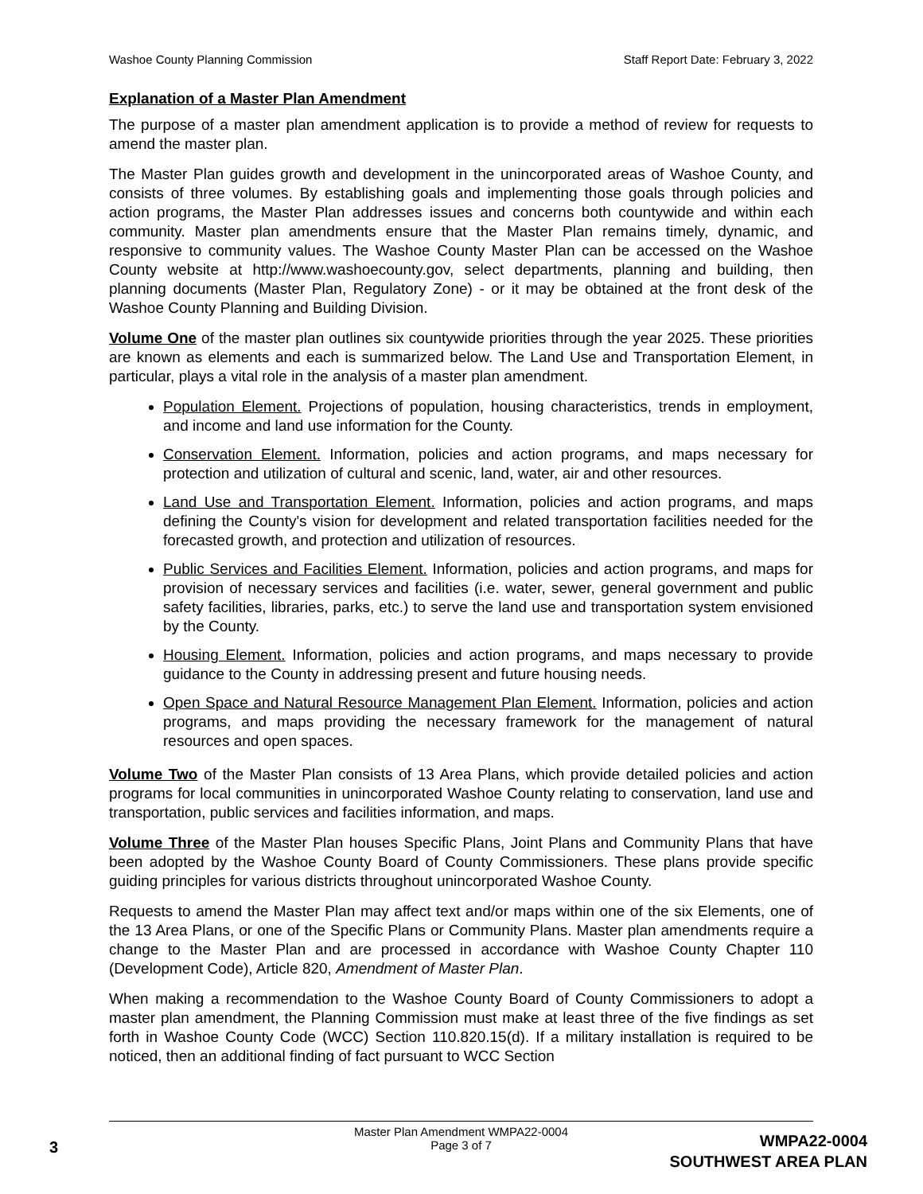Washoe County Planning Commission Staff Report Date: February 3, 2022
Explanation of a Master Plan Amendment
The purpose of a master plan amendment application is to provide a method of review for requests to amend the master plan.
The Master Plan guides growth and development in the unincorporated areas of Washoe County, and consists of three volumes. By establishing goals and implementing those goals through policies and action programs, the Master Plan addresses issues and concerns both countywide and within each community. Master plan amendments ensure that the Master Plan remains timely, dynamic, and responsive to community values. The Washoe County Master Plan can be accessed on the Washoe County website at http://www.washoecounty.gov, select departments, planning and building, then planning documents (Master Plan, Regulatory Zone) - or it may be obtained at the front desk of the Washoe County Planning and Building Division.
Volume One of the master plan outlines six countywide priorities through the year 2025. These priorities are known as elements and each is summarized below. The Land Use and Transportation Element, in particular, plays a vital role in the analysis of a master plan amendment.
Population Element. Projections of population, housing characteristics, trends in employment, and income and land use information for the County.
Conservation Element. Information, policies and action programs, and maps necessary for protection and utilization of cultural and scenic, land, water, air and other resources.
Land Use and Transportation Element. Information, policies and action programs, and maps defining the County's vision for development and related transportation facilities needed for the forecasted growth, and protection and utilization of resources.
Public Services and Facilities Element. Information, policies and action programs, and maps for provision of necessary services and facilities (i.e. water, sewer, general government and public safety facilities, libraries, parks, etc.) to serve the land use and transportation system envisioned by the County.
Housing Element. Information, policies and action programs, and maps necessary to provide guidance to the County in addressing present and future housing needs.
Open Space and Natural Resource Management Plan Element. Information, policies and action programs, and maps providing the necessary framework for the management of natural resources and open spaces.
Volume Two of the Master Plan consists of 13 Area Plans, which provide detailed policies and action programs for local communities in unincorporated Washoe County relating to conservation, land use and transportation, public services and facilities information, and maps.
Volume Three of the Master Plan houses Specific Plans, Joint Plans and Community Plans that have been adopted by the Washoe County Board of County Commissioners. These plans provide specific guiding principles for various districts throughout unincorporated Washoe County.
Requests to amend the Master Plan may affect text and/or maps within one of the six Elements, one of the 13 Area Plans, or one of the Specific Plans or Community Plans. Master plan amendments require a change to the Master Plan and are processed in accordance with Washoe County Chapter 110 (Development Code), Article 820, Amendment of Master Plan.
When making a recommendation to the Washoe County Board of County Commissioners to adopt a master plan amendment, the Planning Commission must make at least three of the five findings as set forth in Washoe County Code (WCC) Section 110.820.15(d). If a military installation is required to be noticed, then an additional finding of fact pursuant to WCC Section
Master Plan Amendment WMPA22-0004
Page 3 of 7
3
WMPA22-0004
SOUTHWEST AREA PLAN